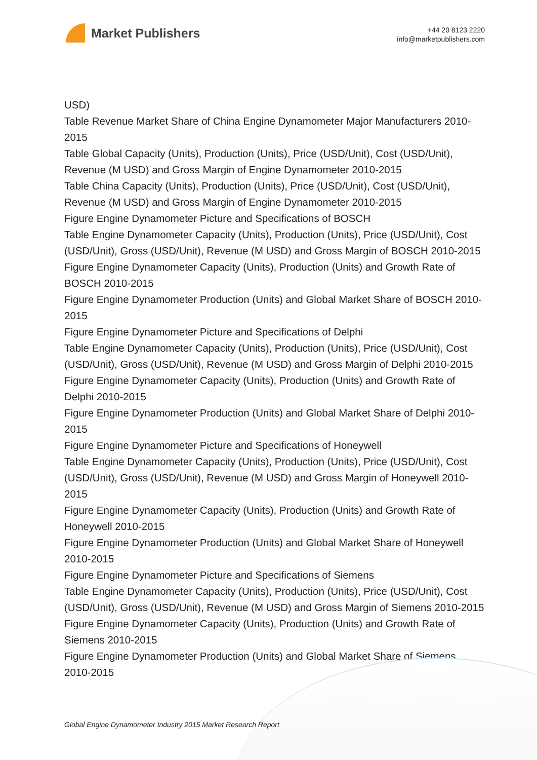Market Publishers
+44 20 8123 2220
info@marketpublishers.com
USD)
Table Revenue Market Share of China Engine Dynamometer Major Manufacturers 2010-2015
Table Global Capacity (Units), Production (Units), Price (USD/Unit), Cost (USD/Unit), Revenue (M USD) and Gross Margin of Engine Dynamometer 2010-2015
Table China Capacity (Units), Production (Units), Price (USD/Unit), Cost (USD/Unit), Revenue (M USD) and Gross Margin of Engine Dynamometer 2010-2015
Figure Engine Dynamometer Picture and Specifications of BOSCH
Table Engine Dynamometer Capacity (Units), Production (Units), Price (USD/Unit), Cost (USD/Unit), Gross (USD/Unit), Revenue (M USD) and Gross Margin of BOSCH 2010-2015
Figure Engine Dynamometer Capacity (Units), Production (Units) and Growth Rate of BOSCH 2010-2015
Figure Engine Dynamometer Production (Units) and Global Market Share of BOSCH 2010-2015
Figure Engine Dynamometer Picture and Specifications of Delphi
Table Engine Dynamometer Capacity (Units), Production (Units), Price (USD/Unit), Cost (USD/Unit), Gross (USD/Unit), Revenue (M USD) and Gross Margin of Delphi 2010-2015
Figure Engine Dynamometer Capacity (Units), Production (Units) and Growth Rate of Delphi 2010-2015
Figure Engine Dynamometer Production (Units) and Global Market Share of Delphi 2010-2015
Figure Engine Dynamometer Picture and Specifications of Honeywell
Table Engine Dynamometer Capacity (Units), Production (Units), Price (USD/Unit), Cost (USD/Unit), Gross (USD/Unit), Revenue (M USD) and Gross Margin of Honeywell 2010-2015
Figure Engine Dynamometer Capacity (Units), Production (Units) and Growth Rate of Honeywell 2010-2015
Figure Engine Dynamometer Production (Units) and Global Market Share of Honeywell 2010-2015
Figure Engine Dynamometer Picture and Specifications of Siemens
Table Engine Dynamometer Capacity (Units), Production (Units), Price (USD/Unit), Cost (USD/Unit), Gross (USD/Unit), Revenue (M USD) and Gross Margin of Siemens 2010-2015
Figure Engine Dynamometer Capacity (Units), Production (Units) and Growth Rate of Siemens 2010-2015
Figure Engine Dynamometer Production (Units) and Global Market Share of Siemens 2010-2015
Global Engine Dynamometer Industry 2015 Market Research Report